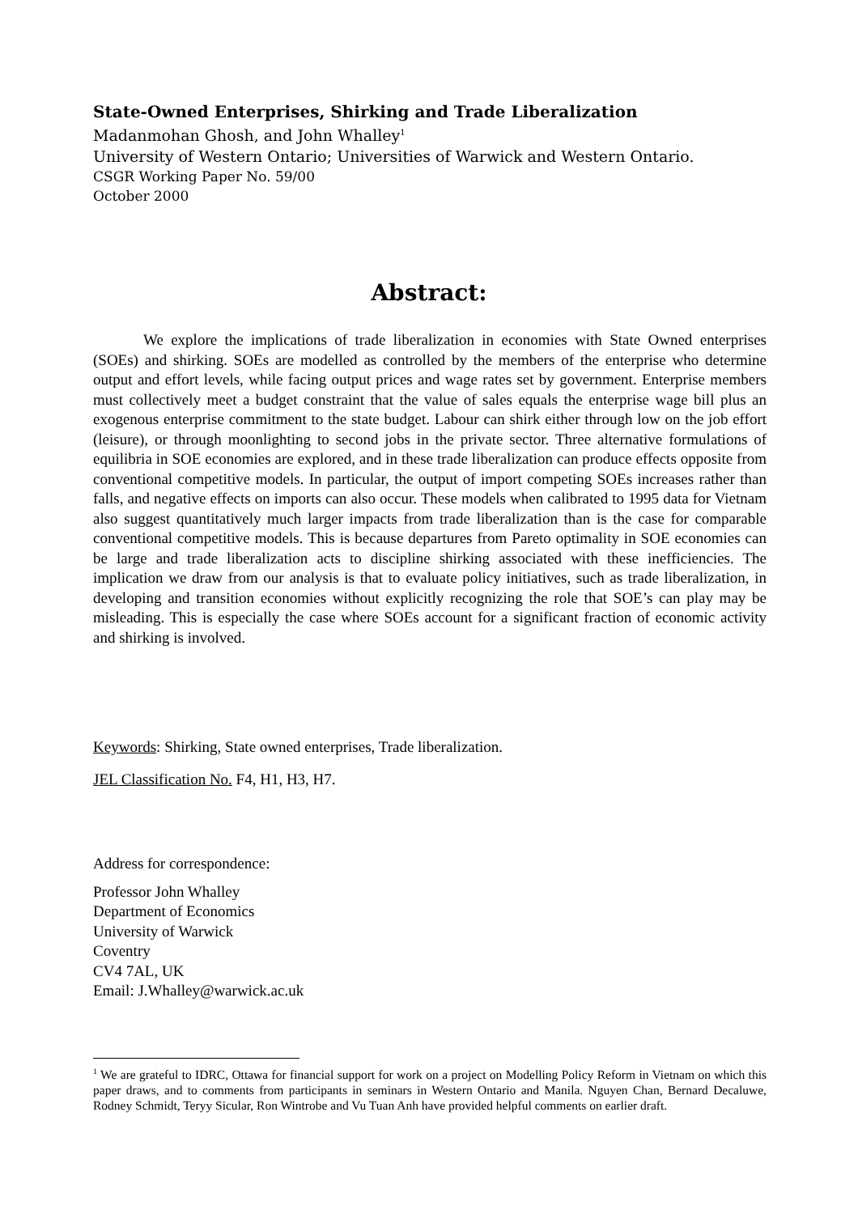State-Owned Enterprises, Shirking and Trade Liberalization
Madanmohan Ghosh, and John Whalley<sup>1</sup>
University of Western Ontario; Universities of Warwick and Western Ontario.
CSGR Working Paper No. 59/00
October 2000
Abstract:
We explore the implications of trade liberalization in economies with State Owned enterprises (SOEs) and shirking. SOEs are modelled as controlled by the members of the enterprise who determine output and effort levels, while facing output prices and wage rates set by government. Enterprise members must collectively meet a budget constraint that the value of sales equals the enterprise wage bill plus an exogenous enterprise commitment to the state budget. Labour can shirk either through low on the job effort (leisure), or through moonlighting to second jobs in the private sector. Three alternative formulations of equilibria in SOE economies are explored, and in these trade liberalization can produce effects opposite from conventional competitive models. In particular, the output of import competing SOEs increases rather than falls, and negative effects on imports can also occur. These models when calibrated to 1995 data for Vietnam also suggest quantitatively much larger impacts from trade liberalization than is the case for comparable conventional competitive models. This is because departures from Pareto optimality in SOE economies can be large and trade liberalization acts to discipline shirking associated with these inefficiencies. The implication we draw from our analysis is that to evaluate policy initiatives, such as trade liberalization, in developing and transition economies without explicitly recognizing the role that SOE’s can play may be misleading. This is especially the case where SOEs account for a significant fraction of economic activity and shirking is involved.
Keywords: Shirking, State owned enterprises, Trade liberalization.
JEL Classification No. F4, H1, H3, H7.
Address for correspondence:
Professor John Whalley
Department of Economics
University of Warwick
Coventry
CV4 7AL, UK
Email: J.Whalley@warwick.ac.uk
<sup>1</sup> We are grateful to IDRC, Ottawa for financial support for work on a project on Modelling Policy Reform in Vietnam on which this paper draws, and to comments from participants in seminars in Western Ontario and Manila. Nguyen Chan, Bernard Decaluwe, Rodney Schmidt, Teryy Sicular, Ron Wintrobe and Vu Tuan Anh have provided helpful comments on earlier draft.